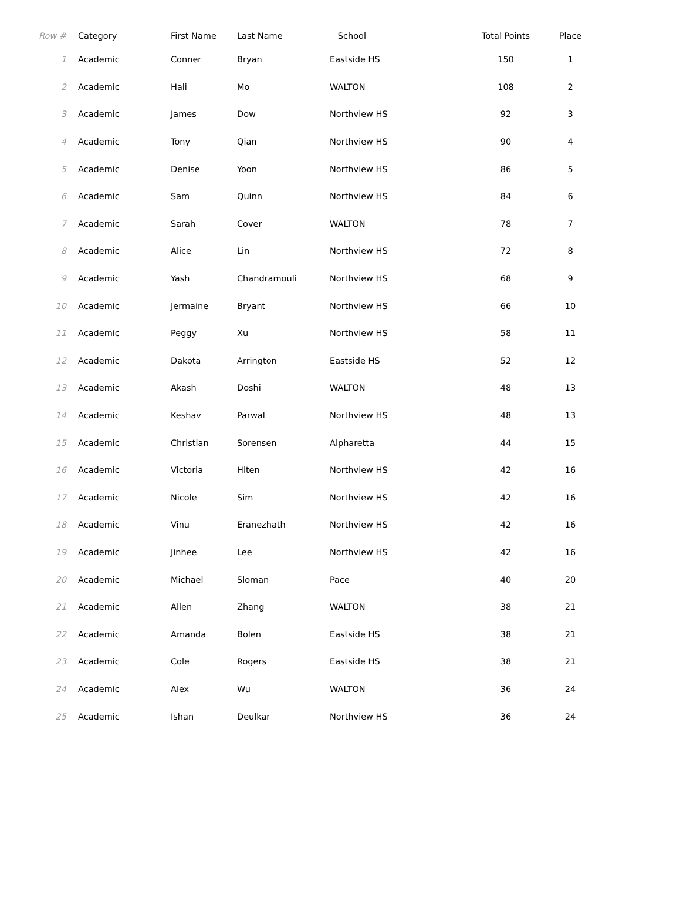| Row # | Category | First Name | Last Name | School | Total Points | Place |
| --- | --- | --- | --- | --- | --- | --- |
| 1 | Academic | Conner | Bryan | Eastside HS | 150 | 1 |
| 2 | Academic | Hali | Mo | WALTON | 108 | 2 |
| 3 | Academic | James | Dow | Northview HS | 92 | 3 |
| 4 | Academic | Tony | Qian | Northview HS | 90 | 4 |
| 5 | Academic | Denise | Yoon | Northview HS | 86 | 5 |
| 6 | Academic | Sam | Quinn | Northview HS | 84 | 6 |
| 7 | Academic | Sarah | Cover | WALTON | 78 | 7 |
| 8 | Academic | Alice | Lin | Northview HS | 72 | 8 |
| 9 | Academic | Yash | Chandramouli | Northview HS | 68 | 9 |
| 10 | Academic | Jermaine | Bryant | Northview HS | 66 | 10 |
| 11 | Academic | Peggy | Xu | Northview HS | 58 | 11 |
| 12 | Academic | Dakota | Arrington | Eastside HS | 52 | 12 |
| 13 | Academic | Akash | Doshi | WALTON | 48 | 13 |
| 14 | Academic | Keshav | Parwal | Northview HS | 48 | 13 |
| 15 | Academic | Christian | Sorensen | Alpharetta | 44 | 15 |
| 16 | Academic | Victoria | Hiten | Northview HS | 42 | 16 |
| 17 | Academic | Nicole | Sim | Northview HS | 42 | 16 |
| 18 | Academic | Vinu | Eranezhath | Northview HS | 42 | 16 |
| 19 | Academic | Jinhee | Lee | Northview HS | 42 | 16 |
| 20 | Academic | Michael | Sloman | Pace | 40 | 20 |
| 21 | Academic | Allen | Zhang | WALTON | 38 | 21 |
| 22 | Academic | Amanda | Bolen | Eastside HS | 38 | 21 |
| 23 | Academic | Cole | Rogers | Eastside HS | 38 | 21 |
| 24 | Academic | Alex | Wu | WALTON | 36 | 24 |
| 25 | Academic | Ishan | Deulkar | Northview HS | 36 | 24 |